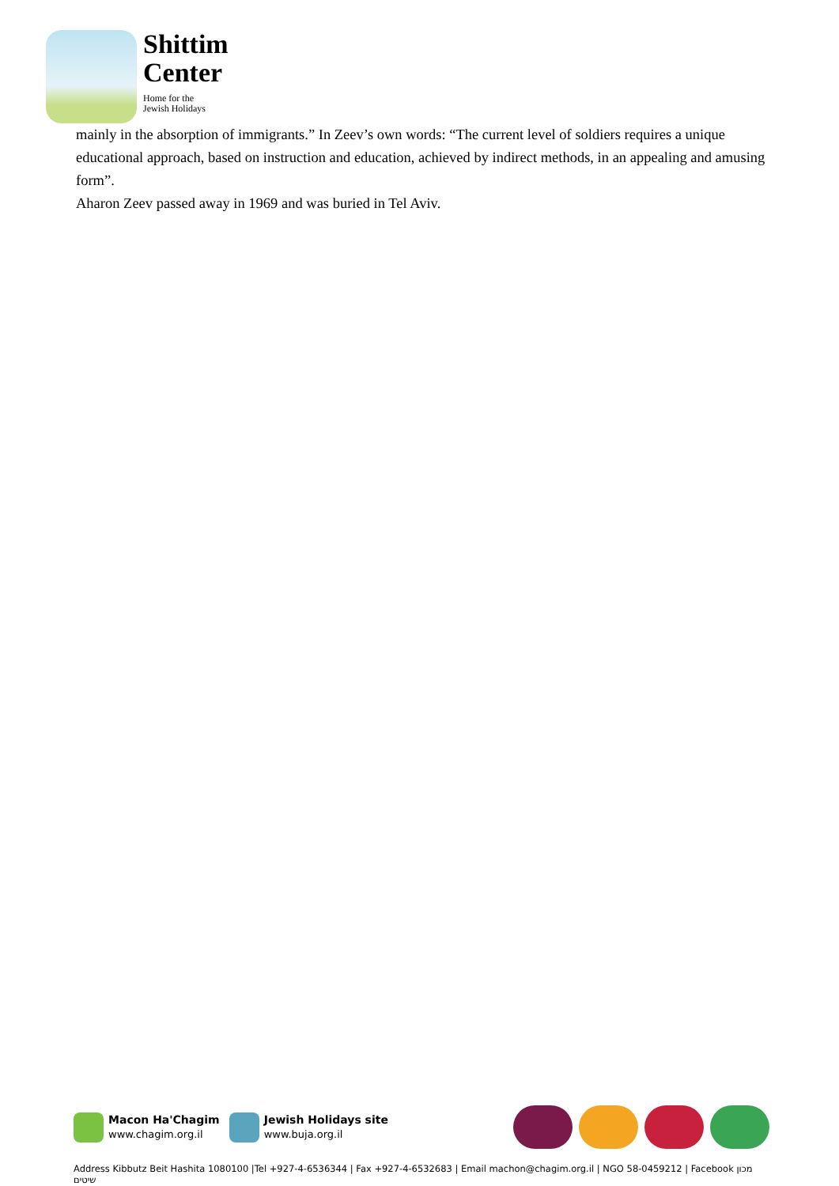Shittim
Center
Home for the
Jewish Holidays
mainly in the absorption of immigrants.” In Zeev’s own words: “The current level of soldiers requires a unique educational approach, based on instruction and education, achieved by indirect methods, in an appealing and amusing form”.
Aharon Zeev passed away in 1969 and was buried in Tel Aviv.
Macon Ha'Chagim
www.chagim.org.il
Jewish Holidays site
www.buja.org.il
Address Kibbutz Beit Hashita 1080100 |Tel +927-4-6536344 | Fax +927-4-6532683 | Email machon@chagim.org.il | NGO 58-0459212 | Facebook מכון שיטים